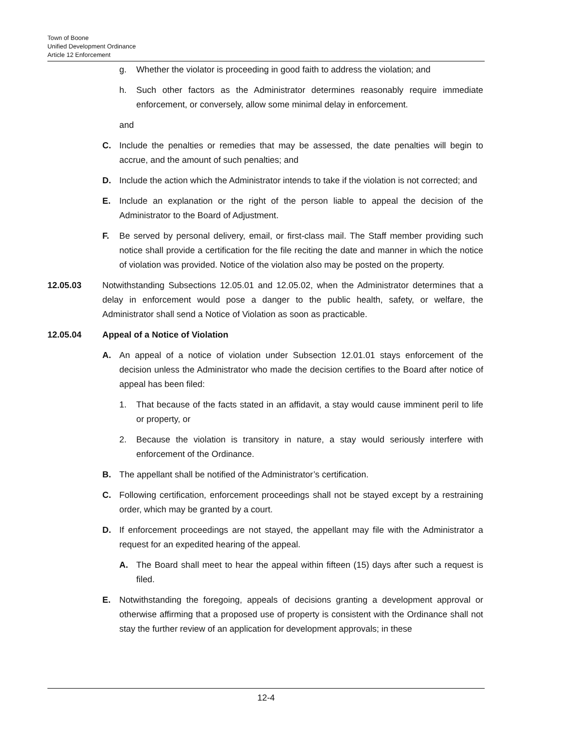Town of Boone
Unified Development Ordinance
Article 12 Enforcement
g. Whether the violator is proceeding in good faith to address the violation; and
h. Such other factors as the Administrator determines reasonably require immediate enforcement, or conversely, allow some minimal delay in enforcement.
and
C. Include the penalties or remedies that may be assessed, the date penalties will begin to accrue, and the amount of such penalties; and
D. Include the action which the Administrator intends to take if the violation is not corrected; and
E. Include an explanation or the right of the person liable to appeal the decision of the Administrator to the Board of Adjustment.
F. Be served by personal delivery, email, or first-class mail. The Staff member providing such notice shall provide a certification for the file reciting the date and manner in which the notice of violation was provided. Notice of the violation also may be posted on the property.
12.05.03 Notwithstanding Subsections 12.05.01 and 12.05.02, when the Administrator determines that a delay in enforcement would pose a danger to the public health, safety, or welfare, the Administrator shall send a Notice of Violation as soon as practicable.
12.05.04 Appeal of a Notice of Violation
A. An appeal of a notice of violation under Subsection 12.01.01 stays enforcement of the decision unless the Administrator who made the decision certifies to the Board after notice of appeal has been filed:
1. That because of the facts stated in an affidavit, a stay would cause imminent peril to life or property, or
2. Because the violation is transitory in nature, a stay would seriously interfere with enforcement of the Ordinance.
B. The appellant shall be notified of the Administrator’s certification.
C. Following certification, enforcement proceedings shall not be stayed except by a restraining order, which may be granted by a court.
D. If enforcement proceedings are not stayed, the appellant may file with the Administrator a request for an expedited hearing of the appeal.
A. The Board shall meet to hear the appeal within fifteen (15) days after such a request is filed.
E. Notwithstanding the foregoing, appeals of decisions granting a development approval or otherwise affirming that a proposed use of property is consistent with the Ordinance shall not stay the further review of an application for development approvals; in these
12-4